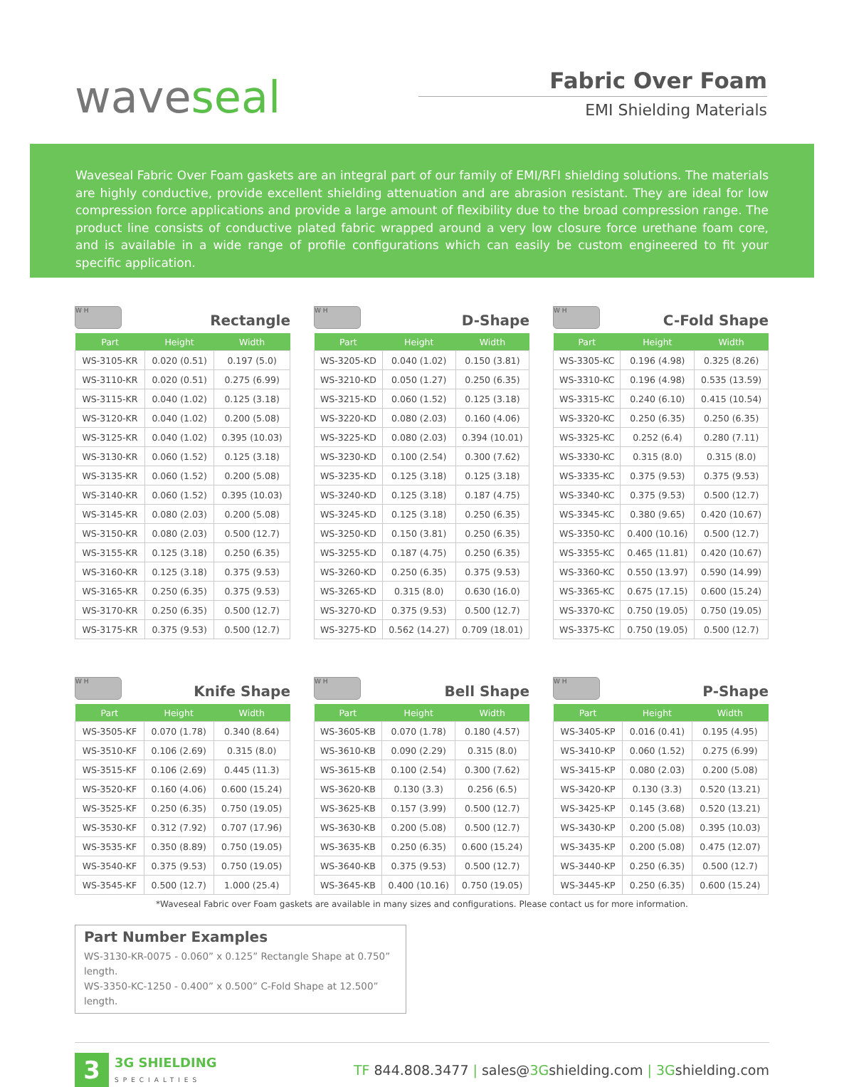waveseal
Fabric Over Foam
EMI Shielding Materials
Waveseal Fabric Over Foam gaskets are an integral part of our family of EMI/RFI shielding solutions. The materials are highly conductive, provide excellent shielding attenuation and are abrasion resistant. They are ideal for low compression force applications and provide a large amount of flexibility due to the broad compression range. The product line consists of conductive plated fabric wrapped around a very low closure force urethane foam core, and is available in a wide range of profile configurations which can easily be custom engineered to fit your specific application.
W H
Rectangle
| Part | Height | Width |
| --- | --- | --- |
| WS-3105-KR | 0.020 (0.51) | 0.197 (5.0) |
| WS-3110-KR | 0.020 (0.51) | 0.275 (6.99) |
| WS-3115-KR | 0.040 (1.02) | 0.125 (3.18) |
| WS-3120-KR | 0.040 (1.02) | 0.200 (5.08) |
| WS-3125-KR | 0.040 (1.02) | 0.395 (10.03) |
| WS-3130-KR | 0.060 (1.52) | 0.125 (3.18) |
| WS-3135-KR | 0.060 (1.52) | 0.200 (5.08) |
| WS-3140-KR | 0.060 (1.52) | 0.395 (10.03) |
| WS-3145-KR | 0.080 (2.03) | 0.200 (5.08) |
| WS-3150-KR | 0.080 (2.03) | 0.500 (12.7) |
| WS-3155-KR | 0.125 (3.18) | 0.250 (6.35) |
| WS-3160-KR | 0.125 (3.18) | 0.375 (9.53) |
| WS-3165-KR | 0.250 (6.35) | 0.375 (9.53) |
| WS-3170-KR | 0.250 (6.35) | 0.500 (12.7) |
| WS-3175-KR | 0.375 (9.53) | 0.500 (12.7) |
W H
D-Shape
| Part | Height | Width |
| --- | --- | --- |
| WS-3205-KD | 0.040 (1.02) | 0.150 (3.81) |
| WS-3210-KD | 0.050 (1.27) | 0.250 (6.35) |
| WS-3215-KD | 0.060 (1.52) | 0.125 (3.18) |
| WS-3220-KD | 0.080 (2.03) | 0.160 (4.06) |
| WS-3225-KD | 0.080 (2.03) | 0.394 (10.01) |
| WS-3230-KD | 0.100 (2.54) | 0.300 (7.62) |
| WS-3235-KD | 0.125 (3.18) | 0.125 (3.18) |
| WS-3240-KD | 0.125 (3.18) | 0.187 (4.75) |
| WS-3245-KD | 0.125 (3.18) | 0.250 (6.35) |
| WS-3250-KD | 0.150 (3.81) | 0.250 (6.35) |
| WS-3255-KD | 0.187 (4.75) | 0.250 (6.35) |
| WS-3260-KD | 0.250 (6.35) | 0.375 (9.53) |
| WS-3265-KD | 0.315 (8.0) | 0.630 (16.0) |
| WS-3270-KD | 0.375 (9.53) | 0.500 (12.7) |
| WS-3275-KD | 0.562 (14.27) | 0.709 (18.01) |
W H
C-Fold Shape
| Part | Height | Width |
| --- | --- | --- |
| WS-3305-KC | 0.196 (4.98) | 0.325 (8.26) |
| WS-3310-KC | 0.196 (4.98) | 0.535 (13.59) |
| WS-3315-KC | 0.240 (6.10) | 0.415 (10.54) |
| WS-3320-KC | 0.250 (6.35) | 0.250 (6.35) |
| WS-3325-KC | 0.252 (6.4) | 0.280 (7.11) |
| WS-3330-KC | 0.315 (8.0) | 0.315 (8.0) |
| WS-3335-KC | 0.375 (9.53) | 0.375 (9.53) |
| WS-3340-KC | 0.375 (9.53) | 0.500 (12.7) |
| WS-3345-KC | 0.380 (9.65) | 0.420 (10.67) |
| WS-3350-KC | 0.400 (10.16) | 0.500 (12.7) |
| WS-3355-KC | 0.465 (11.81) | 0.420 (10.67) |
| WS-3360-KC | 0.550 (13.97) | 0.590 (14.99) |
| WS-3365-KC | 0.675 (17.15) | 0.600 (15.24) |
| WS-3370-KC | 0.750 (19.05) | 0.750 (19.05) |
| WS-3375-KC | 0.750 (19.05) | 0.500 (12.7) |
W H
Knife Shape
| Part | Height | Width |
| --- | --- | --- |
| WS-3505-KF | 0.070 (1.78) | 0.340 (8.64) |
| WS-3510-KF | 0.106 (2.69) | 0.315 (8.0) |
| WS-3515-KF | 0.106 (2.69) | 0.445 (11.3) |
| WS-3520-KF | 0.160 (4.06) | 0.600 (15.24) |
| WS-3525-KF | 0.250 (6.35) | 0.750 (19.05) |
| WS-3530-KF | 0.312 (7.92) | 0.707 (17.96) |
| WS-3535-KF | 0.350 (8.89) | 0.750 (19.05) |
| WS-3540-KF | 0.375 (9.53) | 0.750 (19.05) |
| WS-3545-KF | 0.500 (12.7) | 1.000 (25.4) |
W H
Bell Shape
| Part | Height | Width |
| --- | --- | --- |
| WS-3605-KB | 0.070 (1.78) | 0.180 (4.57) |
| WS-3610-KB | 0.090 (2.29) | 0.315 (8.0) |
| WS-3615-KB | 0.100 (2.54) | 0.300 (7.62) |
| WS-3620-KB | 0.130 (3.3) | 0.256 (6.5) |
| WS-3625-KB | 0.157 (3.99) | 0.500 (12.7) |
| WS-3630-KB | 0.200 (5.08) | 0.500 (12.7) |
| WS-3635-KB | 0.250 (6.35) | 0.600 (15.24) |
| WS-3640-KB | 0.375 (9.53) | 0.500 (12.7) |
| WS-3645-KB | 0.400 (10.16) | 0.750 (19.05) |
W H
P-Shape
| Part | Height | Width |
| --- | --- | --- |
| WS-3405-KP | 0.016 (0.41) | 0.195 (4.95) |
| WS-3410-KP | 0.060 (1.52) | 0.275 (6.99) |
| WS-3415-KP | 0.080 (2.03) | 0.200 (5.08) |
| WS-3420-KP | 0.130 (3.3) | 0.520 (13.21) |
| WS-3425-KP | 0.145 (3.68) | 0.520 (13.21) |
| WS-3430-KP | 0.200 (5.08) | 0.395 (10.03) |
| WS-3435-KP | 0.200 (5.08) | 0.475 (12.07) |
| WS-3440-KP | 0.250 (6.35) | 0.500 (12.7) |
| WS-3445-KP | 0.250 (6.35) | 0.600 (15.24) |
*Waveseal Fabric over Foam gaskets are available in many sizes and configurations. Please contact us for more information.
Part Number Examples
WS-3130-KR-0075 - 0.060” x 0.125” Rectangle Shape at 0.750” length.
WS-3350-KC-1250 - 0.400” x 0.500” C-Fold Shape at 12.500” length.
3
3G SHIELDING
SPECIALTIES
TF 844.808.3477 | sales@3Gshielding.com | 3Gshielding.com